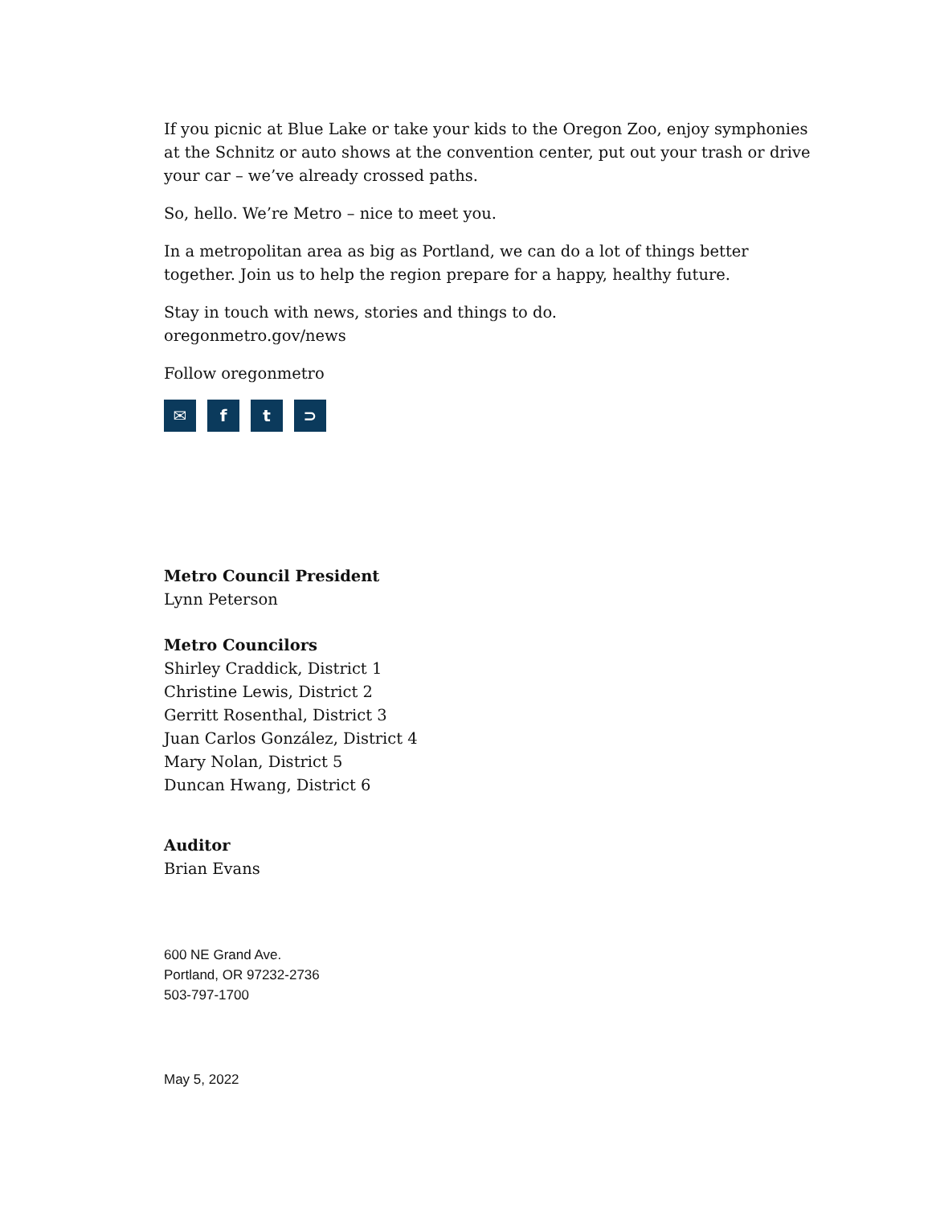If you picnic at Blue Lake or take your kids to the Oregon Zoo, enjoy symphonies at the Schnitz or auto shows at the convention center, put out your trash or drive your car – we’ve already crossed paths.
So, hello. We’re Metro – nice to meet you.
In a metropolitan area as big as Portland, we can do a lot of things better together. Join us to help the region prepare for a happy, healthy future.
Stay in touch with news, stories and things to do.
oregonmetro.gov/news
Follow oregonmetro
✉ ft ⊃
Metro Council President
Lynn Peterson
Metro Councilors
Shirley Craddick, District 1
Christine Lewis, District 2
Gerritt Rosenthal, District 3
Juan Carlos González, District 4
Mary Nolan, District 5
Duncan Hwang, District 6
Auditor
Brian Evans
600 NE Grand Ave.
Portland, OR 97232-2736
503-797-1700
May 5, 2022